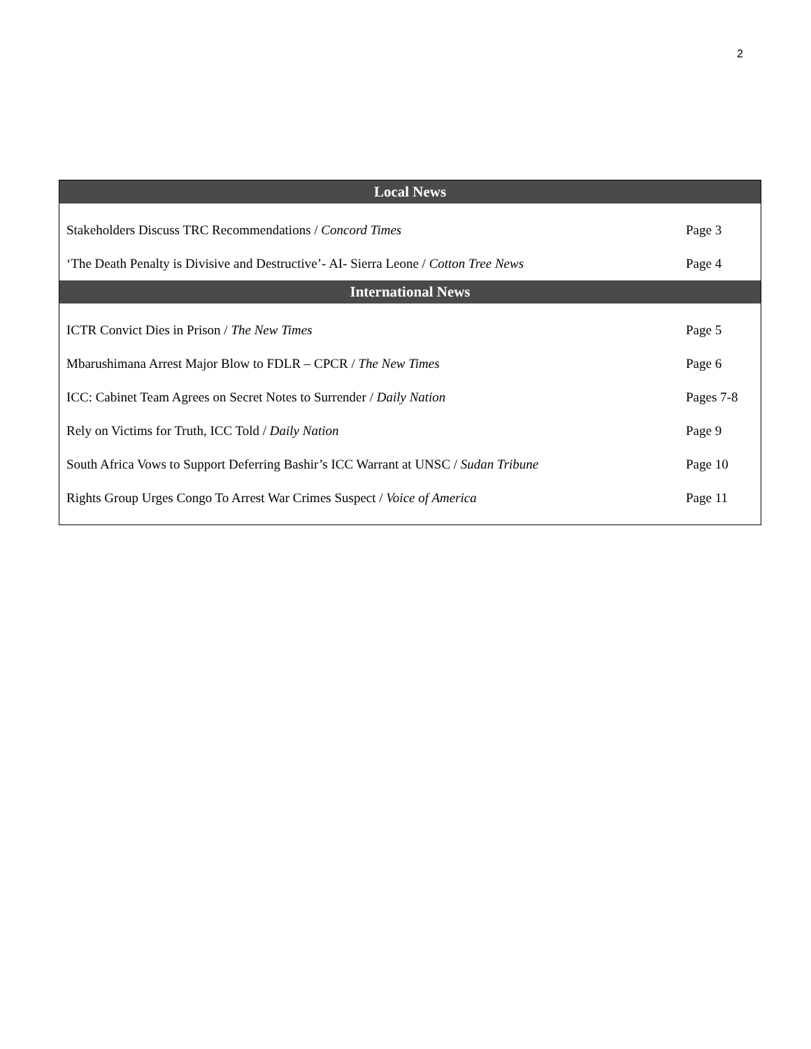2
| Local News | |
| --- | --- |
| Stakeholders Discuss TRC Recommendations / Concord Times | Page 3 |
| ‘The Death Penalty is Divisive and Destructive’- AI- Sierra Leone / Cotton Tree News | Page 4 |
| International News | |
| ICTR Convict Dies in Prison / The New Times | Page 5 |
| Mbarushimana Arrest Major Blow to FDLR – CPCR / The New Times | Page 6 |
| ICC: Cabinet Team Agrees on Secret Notes to Surrender / Daily Nation | Pages 7-8 |
| Rely on Victims for Truth, ICC Told / Daily Nation | Page 9 |
| South Africa Vows to Support Deferring Bashir’s ICC Warrant at UNSC / Sudan Tribune | Page 10 |
| Rights Group Urges Congo To Arrest War Crimes Suspect / Voice of America | Page 11 |